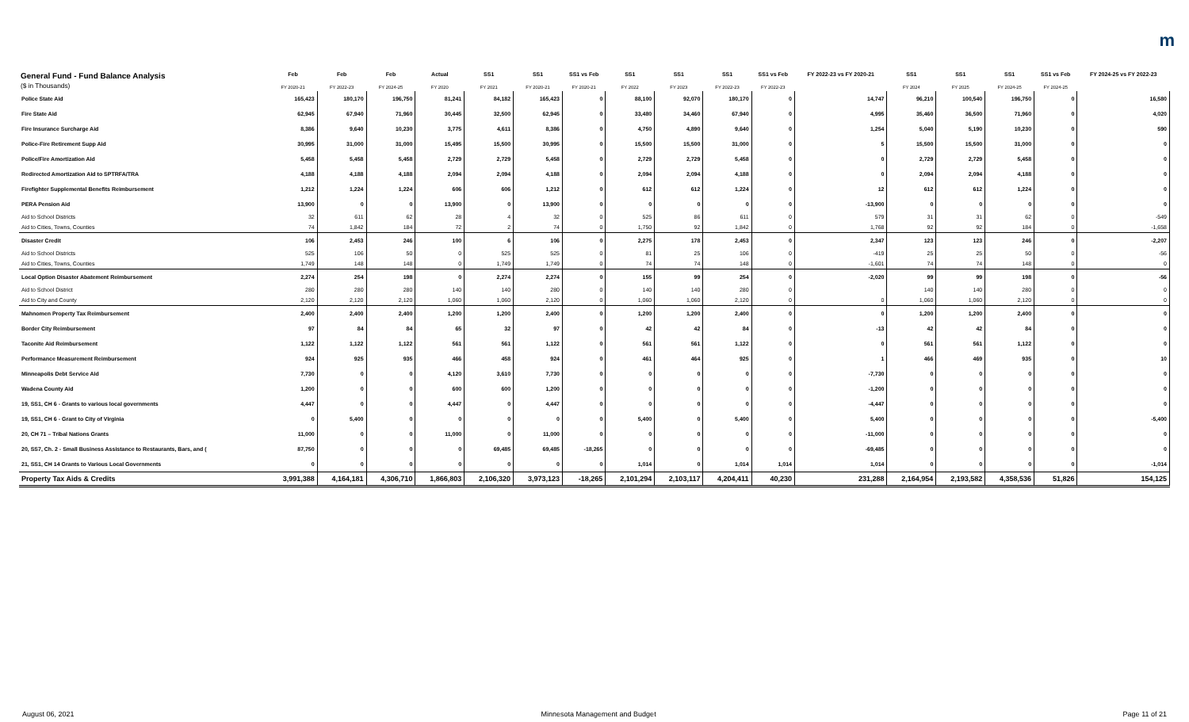m
| General Fund - Fund Balance Analysis ($ in Thousands) | Feb FY 2020-21 | Feb FY 2022-23 | Feb FY 2024-25 | Actual FY 2020 | SS1 FY 2021 | SS1 FY 2020-21 | SS1 vs Feb FY 2020-21 | SS1 FY 2022 | SS1 FY 2023 | SS1 FY 2022-23 | SS1 vs Feb FY 2022-23 | FY 2022-23 vs FY 2020-21 | SS1 FY 2024 | SS1 FY 2025 | SS1 FY 2024-25 | SS1 vs Feb FY 2024-25 | FY 2024-25 vs FY 2022-23 |
| --- | --- | --- | --- | --- | --- | --- | --- | --- | --- | --- | --- | --- | --- | --- | --- | --- | --- |
| Police State Aid | 165,423 | 180,170 | 196,750 | 81,241 | 84,182 | 165,423 | 0 | 88,100 | 92,070 | 180,170 | 0 | 14,747 | 96,210 | 100,540 | 196,750 | 0 | 16,580 |
| Fire State Aid | 62,945 | 67,940 | 71,960 | 30,445 | 32,500 | 62,945 | 0 | 33,480 | 34,460 | 67,940 | 0 | 4,995 | 35,460 | 36,500 | 71,960 | 0 | 4,020 |
| Fire Insurance Surcharge Aid | 8,386 | 9,640 | 10,230 | 3,775 | 4,611 | 8,386 | 0 | 4,750 | 4,890 | 9,640 | 0 | 1,254 | 5,040 | 5,190 | 10,230 | 0 | 590 |
| Police-Fire Retirement Supp Aid | 30,995 | 31,000 | 31,000 | 15,495 | 15,500 | 30,995 | 0 | 15,500 | 15,500 | 31,000 | 0 | 5 | 15,500 | 15,500 | 31,000 | 0 | 0 |
| Police/Fire Amortization Aid | 5,458 | 5,458 | 5,458 | 2,729 | 2,729 | 5,458 | 0 | 2,729 | 2,729 | 5,458 | 0 | 0 | 2,729 | 2,729 | 5,458 | 0 | 0 |
| Redirected Amortization Aid to SPTRFA/TRA | 4,188 | 4,188 | 4,188 | 2,094 | 2,094 | 4,188 | 0 | 2,094 | 2,094 | 4,188 | 0 | 0 | 2,094 | 2,094 | 4,188 | 0 | 0 |
| Firefighter Supplemental Benefits Reimbursement | 1,212 | 1,224 | 1,224 | 606 | 606 | 1,212 | 0 | 612 | 612 | 1,224 | 0 | 12 | 612 | 612 | 1,224 | 0 | 0 |
| PERA Pension Aid | 13,900 | 0 | 0 | 13,900 | 0 | 13,900 | 0 | 0 | 0 | 0 | 0 | -13,900 | 0 | 0 | 0 | 0 | 0 |
| Aid to School Districts | 32 | 611 | 62 | 28 | 4 | 32 | 0 | 525 | 86 | 611 | 0 | 579 | 31 | 31 | 62 | 0 | -549 |
| Aid to Cities, Towns, Counties | 74 | 1,842 | 184 | 72 | 2 | 74 | 0 | 1,750 | 92 | 1,842 | 0 | 1,768 | 92 | 92 | 184 | 0 | -1,658 |
| Disaster Credit | 106 | 2,453 | 246 | 100 | 6 | 106 | 0 | 2,275 | 178 | 2,453 | 0 | 2,347 | 123 | 123 | 246 | 0 | -2,207 |
| Aid to School Districts | 525 | 106 | 50 | 0 | 525 | 525 | 0 | 81 | 25 | 106 | 0 | -419 | 25 | 25 | 50 | 0 | -56 |
| Aid to Cities, Towns, Counties | 1,749 | 148 | 148 | 0 | 1,749 | 1,749 | 0 | 74 | 74 | 148 | 0 | -1,601 | 74 | 74 | 148 | 0 | 0 |
| Local Option Disaster Abatement Reimbursement | 2,274 | 254 | 198 | 0 | 2,274 | 2,274 | 0 | 155 | 99 | 254 | 0 | -2,020 | 99 | 99 | 198 | 0 | -56 |
| Aid to School District | 280 | 280 | 280 | 140 | 140 | 280 | 0 | 140 | 140 | 280 | 0 | | 140 | 140 | 280 | 0 | 0 |
| Aid to City and County | 2,120 | 2,120 | 2,120 | 1,060 | 1,060 | 2,120 | 0 | 1,060 | 1,060 | 2,120 | 0 | 0 | 1,060 | 1,060 | 2,120 | 0 | 0 |
| Mahnomen Property Tax Reimbursement | 2,400 | 2,400 | 2,400 | 1,200 | 1,200 | 2,400 | 0 | 1,200 | 1,200 | 2,400 | 0 | 0 | 1,200 | 1,200 | 2,400 | 0 | 0 |
| Border City Reimbursement | 97 | 84 | 84 | 65 | 32 | 97 | 0 | 42 | 42 | 84 | 0 | -13 | 42 | 42 | 84 | 0 | 0 |
| Taconite Aid Reimbursement | 1,122 | 1,122 | 1,122 | 561 | 561 | 1,122 | 0 | 561 | 561 | 1,122 | 0 | 0 | 561 | 561 | 1,122 | 0 | 0 |
| Performance Measurement Reimbursement | 924 | 925 | 935 | 466 | 458 | 924 | 0 | 461 | 464 | 925 | 0 | 1 | 466 | 469 | 935 | 0 | 10 |
| Minneapolis Debt Service Aid | 7,730 | 0 | 0 | 4,120 | 3,610 | 7,730 | 0 | 0 | 0 | 0 | 0 | -7,730 | 0 | 0 | 0 | 0 | 0 |
| Wadena County Aid | 1,200 | 0 | 0 | 600 | 600 | 1,200 | 0 | 0 | 0 | 0 | 0 | -1,200 | 0 | 0 | 0 | 0 | 0 |
| 19, SS1, CH 6 - Grants to various local governments | 4,447 | 0 | 0 | 4,447 | 0 | 4,447 | 0 | 0 | 0 | 0 | 0 | -4,447 | 0 | 0 | 0 | 0 | 0 |
| 19, SS1, CH 6 - Grant to City of Virginia | 0 | 5,400 | 0 | 0 | 0 | 0 | 0 | 5,400 | 0 | 5,400 | 0 | 5,400 | 0 | 0 | 0 | 0 | -5,400 |
| 20, CH 71 – Tribal Nations Grants | 11,000 | 0 | 0 | 11,000 | 0 | 11,000 | 0 | 0 | 0 | 0 | 0 | -11,000 | 0 | 0 | 0 | 0 | 0 |
| 20, SS7, Ch. 2 - Small Business Assistance to Restaurants, Bars, and ( | 87,750 | 0 | 0 | 0 | 69,485 | 69,485 | -18,265 | 0 | 0 | 0 | 0 | -69,485 | 0 | 0 | 0 | 0 | 0 |
| 21, SS1, CH 14 Grants to Various Local Governments | 0 | 0 | 0 | 0 | 0 | 0 | 0 | 1,014 | 0 | 1,014 | 1,014 | 1,014 | 0 | 0 | 0 | 0 | -1,014 |
| Property Tax Aids & Credits | 3,991,388 | 4,164,181 | 4,306,710 | 1,866,803 | 2,106,320 | 3,973,123 | -18,265 | 2,101,294 | 2,103,117 | 4,204,411 | 40,230 | 231,288 | 2,164,954 | 2,193,582 | 4,358,536 | 51,826 | 154,125 |
August 06, 2021 Minnesota Management and Budget Page 11 of 21